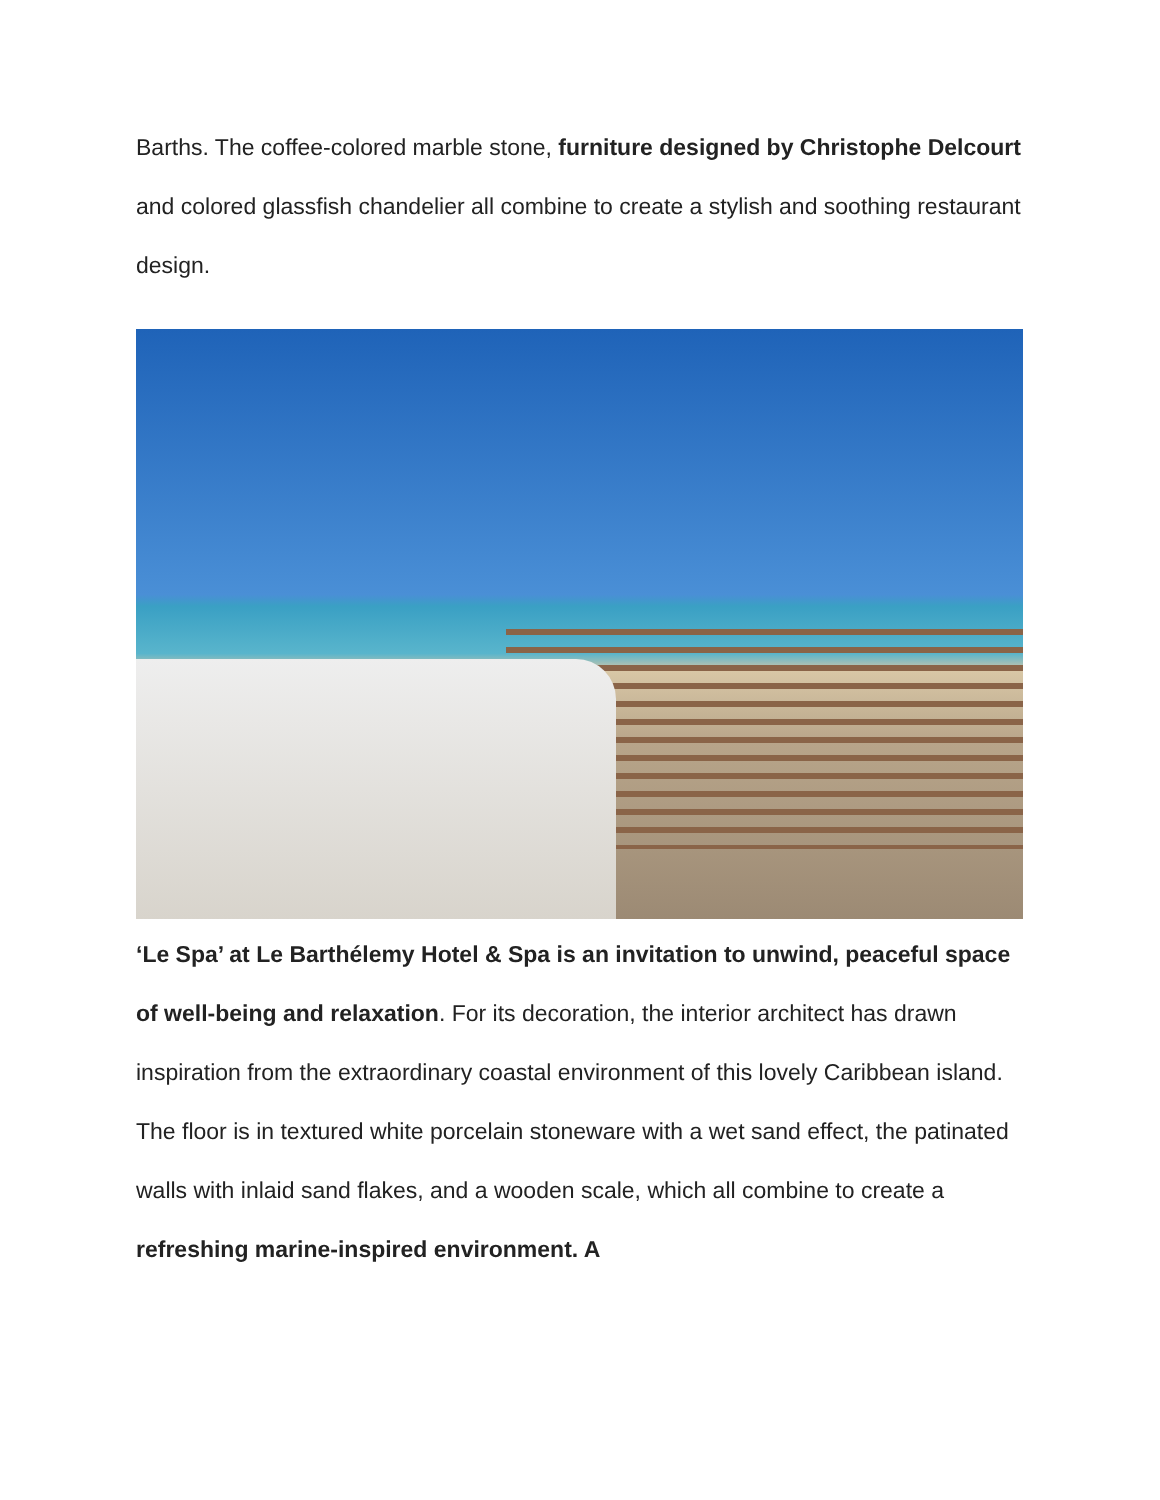Barths. The coffee-colored marble stone, furniture designed by Christophe Delcourt and colored glassfish chandelier all combine to create a stylish and soothing restaurant design.
‘Le Spa’ at Le Barthélemy Hotel & Spa is an invitation to unwind, peaceful space of well-being and relaxation. For its decoration, the interior architect has drawn inspiration from the extraordinary coastal environment of this lovely Caribbean island. The floor is in textured white porcelain stoneware with a wet sand effect, the patinated walls with inlaid sand flakes, and a wooden scale, which all combine to create a refreshing marine-inspired environment. A